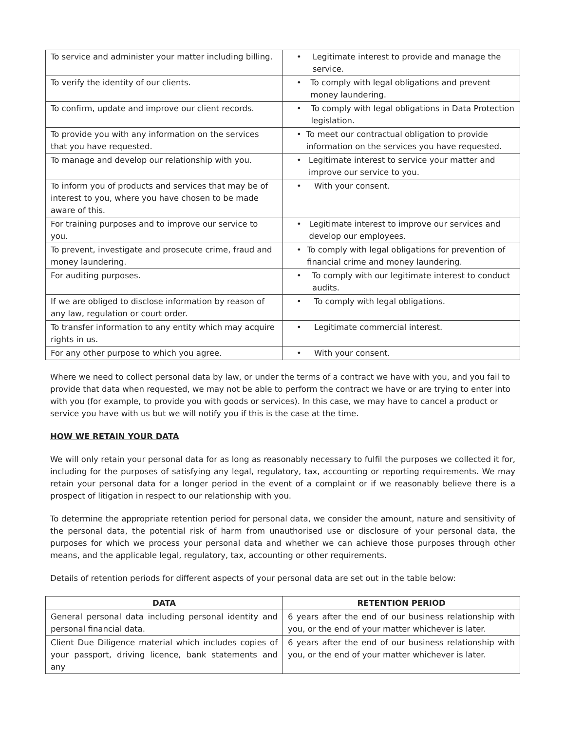| To service and administer your matter including billing. | • Legitimate interest to provide and manage the service. |
| To verify the identity of our clients. | • To comply with legal obligations and prevent money laundering. |
| To confirm, update and improve our client records. | • To comply with legal obligations in Data Protection legislation. |
| To provide you with any information on the services that you have requested. | • To meet our contractual obligation to provide information on the services you have requested. |
| To manage and develop our relationship with you. | • Legitimate interest to service your matter and improve our service to you. |
| To inform you of products and services that may be of interest to you, where you have chosen to be made aware of this. | • With your consent. |
| For training purposes and to improve our service to you. | • Legitimate interest to improve our services and develop our employees. |
| To prevent, investigate and prosecute crime, fraud and money laundering. | • To comply with legal obligations for prevention of financial crime and money laundering. |
| For auditing purposes. | • To comply with our legitimate interest to conduct audits. |
| If we are obliged to disclose information by reason of any law, regulation or court order. | • To comply with legal obligations. |
| To transfer information to any entity which may acquire rights in us. | • Legitimate commercial interest. |
| For any other purpose to which you agree. | • With your consent. |
Where we need to collect personal data by law, or under the terms of a contract we have with you, and you fail to provide that data when requested, we may not be able to perform the contract we have or are trying to enter into with you (for example, to provide you with goods or services). In this case, we may have to cancel a product or service you have with us but we will notify you if this is the case at the time.
HOW WE RETAIN YOUR DATA
We will only retain your personal data for as long as reasonably necessary to fulfil the purposes we collected it for, including for the purposes of satisfying any legal, regulatory, tax, accounting or reporting requirements. We may retain your personal data for a longer period in the event of a complaint or if we reasonably believe there is a prospect of litigation in respect to our relationship with you.
To determine the appropriate retention period for personal data, we consider the amount, nature and sensitivity of the personal data, the potential risk of harm from unauthorised use or disclosure of your personal data, the purposes for which we process your personal data and whether we can achieve those purposes through other means, and the applicable legal, regulatory, tax, accounting or other requirements.
Details of retention periods for different aspects of your personal data are set out in the table below:
| DATA | RETENTION PERIOD |
| --- | --- |
| General personal data including personal identity and personal financial data. | 6 years after the end of our business relationship with you, or the end of your matter whichever is later. |
| Client Due Diligence material which includes copies of your passport, driving licence, bank statements and any | 6 years after the end of our business relationship with you, or the end of your matter whichever is later. |